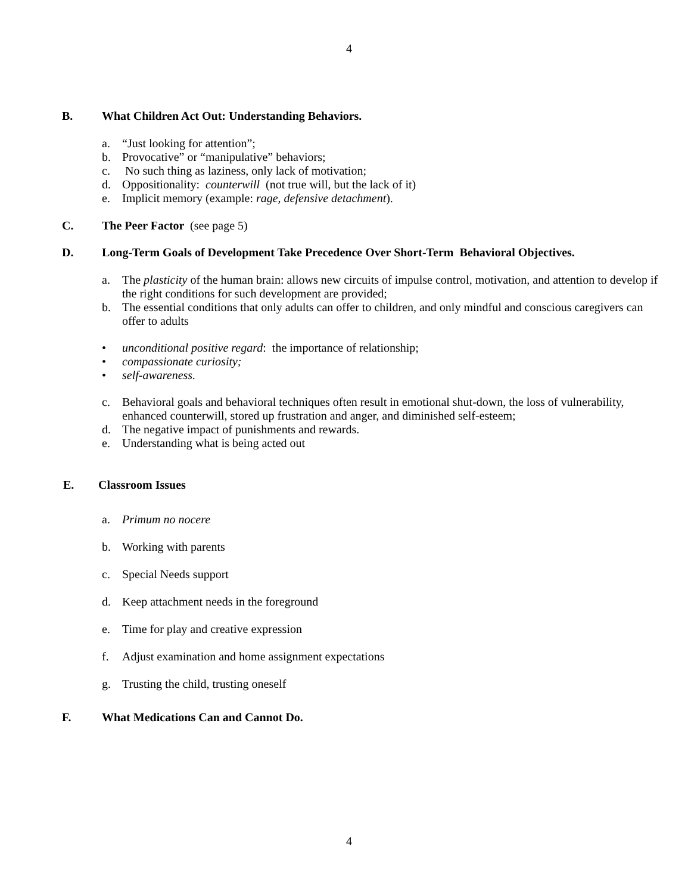4
B. What Children Act Out: Understanding Behaviors.
a. “Just looking for attention”;
b. Provocative” or “manipulative” behaviors;
c. No such thing as laziness, only lack of motivation;
d. Oppositionality: counterwill (not true will, but the lack of it)
e. Implicit memory (example: rage, defensive detachment).
C. The Peer Factor (see page 5)
D. Long-Term Goals of Development Take Precedence Over Short-Term Behavioral Objectives.
a. The plasticity of the human brain: allows new circuits of impulse control, motivation, and attention to develop if the right conditions for such development are provided;
b. The essential conditions that only adults can offer to children, and only mindful and conscious caregivers can offer to adults
• unconditional positive regard: the importance of relationship;
• compassionate curiosity;
• self-awareness.
c. Behavioral goals and behavioral techniques often result in emotional shut-down, the loss of vulnerability, enhanced counterwill, stored up frustration and anger, and diminished self-esteem;
d. The negative impact of punishments and rewards.
e. Understanding what is being acted out
E. Classroom Issues
a. Primum no nocere
b. Working with parents
c. Special Needs support
d. Keep attachment needs in the foreground
e. Time for play and creative expression
f. Adjust examination and home assignment expectations
g. Trusting the child, trusting oneself
F. What Medications Can and Cannot Do.
4